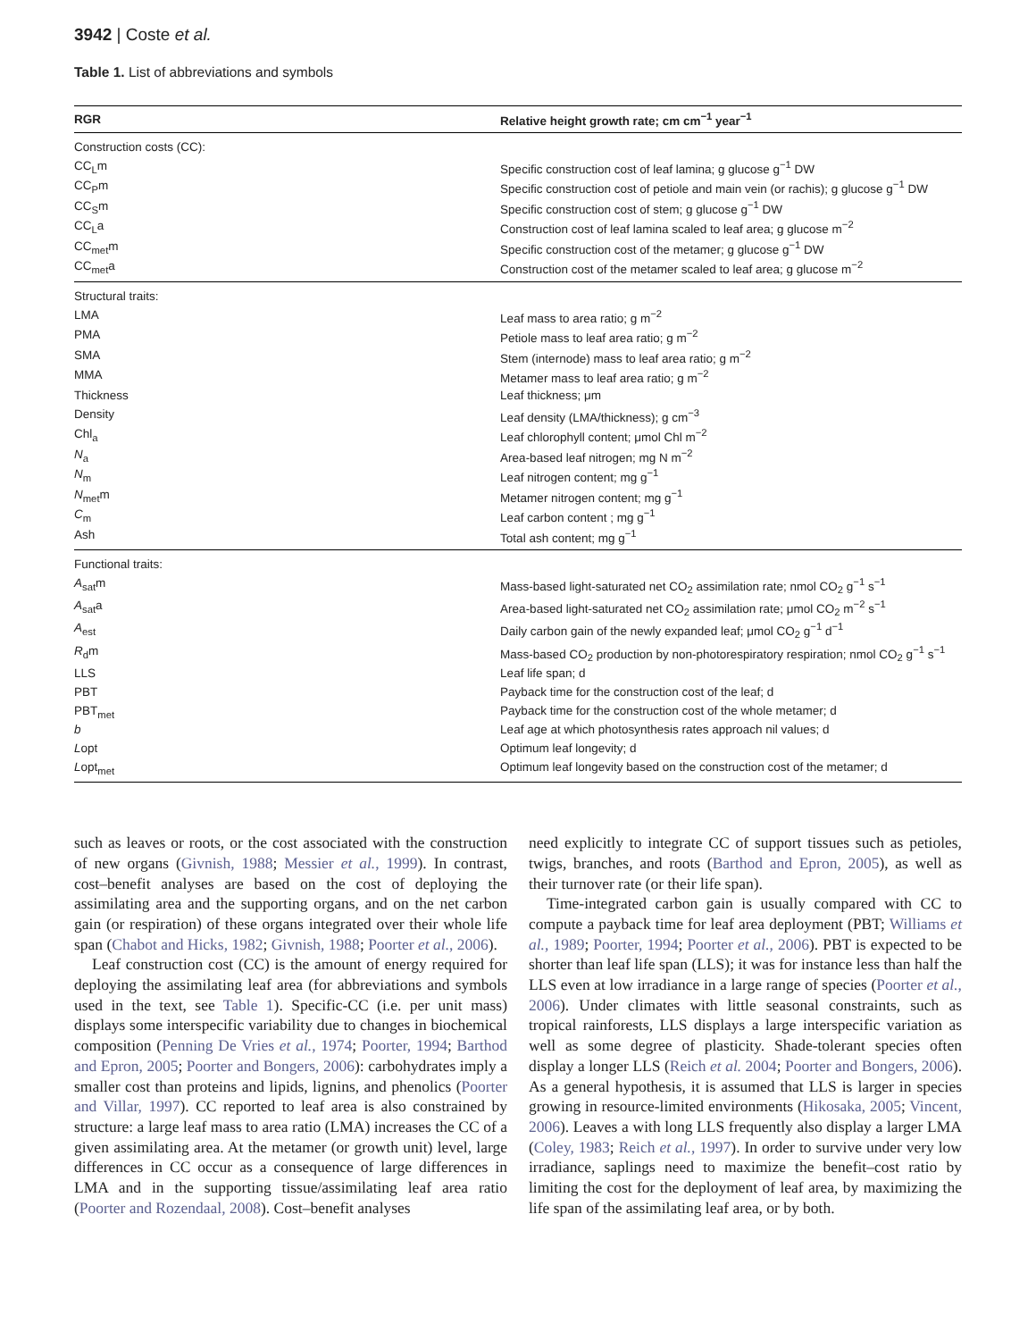3942 | Coste et al.
Table 1. List of abbreviations and symbols
| RGR | Relative height growth rate; cm cm<sup>−1</sup> year<sup>−1</sup> |
| --- | --- |
| Construction costs (CC): | |
| CC<sub>L</sub>m | Specific construction cost of leaf lamina; g glucose g<sup>−1</sup> DW |
| CC<sub>P</sub>m | Specific construction cost of petiole and main vein (or rachis); g glucose g<sup>−1</sup> DW |
| CC<sub>S</sub>m | Specific construction cost of stem; g glucose g<sup>−1</sup> DW |
| CC<sub>L</sub>a | Construction cost of leaf lamina scaled to leaf area; g glucose m<sup>−2</sup> |
| CC<sub>met</sub>m | Specific construction cost of the metamer; g glucose g<sup>−1</sup> DW |
| CC<sub>met</sub>a | Construction cost of the metamer scaled to leaf area; g glucose m<sup>−2</sup> |
| Structural traits: | |
| LMA | Leaf mass to area ratio; g m<sup>−2</sup> |
| PMA | Petiole mass to leaf area ratio; g m<sup>−2</sup> |
| SMA | Stem (internode) mass to leaf area ratio; g m<sup>−2</sup> |
| MMA | Metamer mass to leaf area ratio; g m<sup>−2</sup> |
| Thickness | Leaf thickness; μm |
| Density | Leaf density (LMA/thickness); g cm<sup>−3</sup> |
| Chl<sub>a</sub> | Leaf chlorophyll content; μmol Chl m<sup>−2</sup> |
| N<sub>a</sub> | Area-based leaf nitrogen; mg N m<sup>−2</sup> |
| N<sub>m</sub> | Leaf nitrogen content; mg g<sup>−1</sup> |
| N<sub>met</sub>m | Metamer nitrogen content; mg g<sup>−1</sup> |
| C<sub>m</sub> | Leaf carbon content ; mg g<sup>−1</sup> |
| Ash | Total ash content; mg g<sup>−1</sup> |
| Functional traits: | |
| A<sub>sat</sub>m | Mass-based light-saturated net CO<sub>2</sub> assimilation rate; nmol CO<sub>2</sub> g<sup>−1</sup> s<sup>−1</sup> |
| A<sub>sat</sub>a | Area-based light-saturated net CO<sub>2</sub> assimilation rate; μmol CO<sub>2</sub> m<sup>−2</sup> s<sup>−1</sup> |
| A<sub>est</sub> | Daily carbon gain of the newly expanded leaf; μmol CO<sub>2</sub> g<sup>−1</sup> d<sup>−1</sup> |
| R<sub>d</sub>m | Mass-based CO<sub>2</sub> production by non-photorespiratory respiration; nmol CO<sub>2</sub> g<sup>−1</sup> s<sup>−1</sup> |
| LLS | Leaf life span; d |
| PBT | Payback time for the construction cost of the leaf; d |
| PBT<sub>met</sub> | Payback time for the construction cost of the whole metamer; d |
| b | Leaf age at which photosynthesis rates approach nil values; d |
| L opt | Optimum leaf longevity; d |
| L opt<sub>met</sub> | Optimum leaf longevity based on the construction cost of the metamer; d |
such as leaves or roots, or the cost associated with the construction of new organs (Givnish, 1988; Messier et al., 1999). In contrast, cost–benefit analyses are based on the cost of deploying the assimilating area and the supporting organs, and on the net carbon gain (or respiration) of these organs integrated over their whole life span (Chabot and Hicks, 1982; Givnish, 1988; Poorter et al., 2006).
Leaf construction cost (CC) is the amount of energy required for deploying the assimilating leaf area (for abbreviations and symbols used in the text, see Table 1). Specific-CC (i.e. per unit mass) displays some interspecific variability due to changes in biochemical composition (Penning De Vries et al., 1974; Poorter, 1994; Barthod and Epron, 2005; Poorter and Bongers, 2006): carbohydrates imply a smaller cost than proteins and lipids, lignins, and phenolics (Poorter and Villar, 1997). CC reported to leaf area is also constrained by structure: a large leaf mass to area ratio (LMA) increases the CC of a given assimilating area. At the metamer (or growth unit) level, large differences in CC occur as a consequence of large differences in LMA and in the supporting tissue/assimilating leaf area ratio (Poorter and Rozendaal, 2008). Cost–benefit analyses
need explicitly to integrate CC of support tissues such as petioles, twigs, branches, and roots (Barthod and Epron, 2005), as well as their turnover rate (or their life span).
Time-integrated carbon gain is usually compared with CC to compute a payback time for leaf area deployment (PBT; Williams et al., 1989; Poorter, 1994; Poorter et al., 2006). PBT is expected to be shorter than leaf life span (LLS); it was for instance less than half the LLS even at low irradiance in a large range of species (Poorter et al., 2006). Under climates with little seasonal constraints, such as tropical rainforests, LLS displays a large interspecific variation as well as some degree of plasticity. Shade-tolerant species often display a longer LLS (Reich et al. 2004; Poorter and Bongers, 2006). As a general hypothesis, it is assumed that LLS is larger in species growing in resource-limited environments (Hikosaka, 2005; Vincent, 2006). Leaves a with long LLS frequently also display a larger LMA (Coley, 1983; Reich et al., 1997). In order to survive under very low irradiance, saplings need to maximize the benefit–cost ratio by limiting the cost for the deployment of leaf area, by maximizing the life span of the assimilating leaf area, or by both.